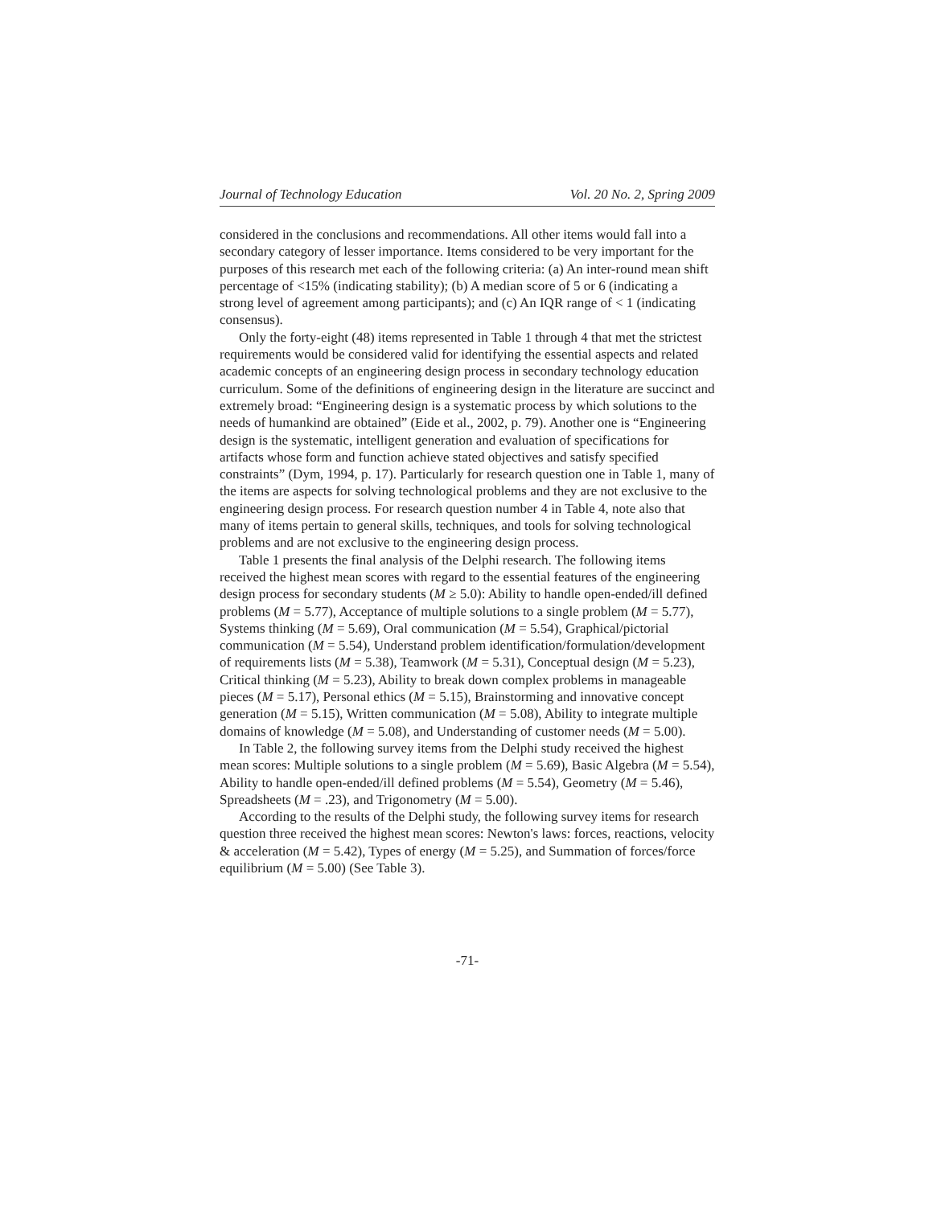Journal of Technology Education Vol. 20 No. 2, Spring 2009
considered in the conclusions and recommendations. All other items would fall into a secondary category of lesser importance. Items considered to be very important for the purposes of this research met each of the following criteria: (a) An inter-round mean shift percentage of <15% (indicating stability); (b) A median score of 5 or 6 (indicating a strong level of agreement among participants); and (c) An IQR range of < 1 (indicating consensus).
Only the forty-eight (48) items represented in Table 1 through 4 that met the strictest requirements would be considered valid for identifying the essential aspects and related academic concepts of an engineering design process in secondary technology education curriculum. Some of the definitions of engineering design in the literature are succinct and extremely broad: “Engineering design is a systematic process by which solutions to the needs of humankind are obtained” (Eide et al., 2002, p. 79). Another one is “Engineering design is the systematic, intelligent generation and evaluation of specifications for artifacts whose form and function achieve stated objectives and satisfy specified constraints” (Dym, 1994, p. 17). Particularly for research question one in Table 1, many of the items are aspects for solving technological problems and they are not exclusive to the engineering design process. For research question number 4 in Table 4, note also that many of items pertain to general skills, techniques, and tools for solving technological problems and are not exclusive to the engineering design process.
Table 1 presents the final analysis of the Delphi research. The following items received the highest mean scores with regard to the essential features of the engineering design process for secondary students (M ≥ 5.0): Ability to handle open-ended/ill defined problems (M = 5.77), Acceptance of multiple solutions to a single problem (M = 5.77), Systems thinking (M = 5.69), Oral communication (M = 5.54), Graphical/pictorial communication (M = 5.54), Understand problem identification/formulation/development of requirements lists (M = 5.38), Teamwork (M = 5.31), Conceptual design (M = 5.23), Critical thinking (M = 5.23), Ability to break down complex problems in manageable pieces (M = 5.17), Personal ethics (M = 5.15), Brainstorming and innovative concept generation (M = 5.15), Written communication (M = 5.08), Ability to integrate multiple domains of knowledge (M = 5.08), and Understanding of customer needs (M = 5.00).
In Table 2, the following survey items from the Delphi study received the highest mean scores: Multiple solutions to a single problem (M = 5.69), Basic Algebra (M = 5.54), Ability to handle open-ended/ill defined problems (M = 5.54), Geometry (M = 5.46), Spreadsheets (M = .23), and Trigonometry (M = 5.00).
According to the results of the Delphi study, the following survey items for research question three received the highest mean scores: Newton's laws: forces, reactions, velocity & acceleration (M = 5.42), Types of energy (M = 5.25), and Summation of forces/force equilibrium (M = 5.00) (See Table 3).
-71-